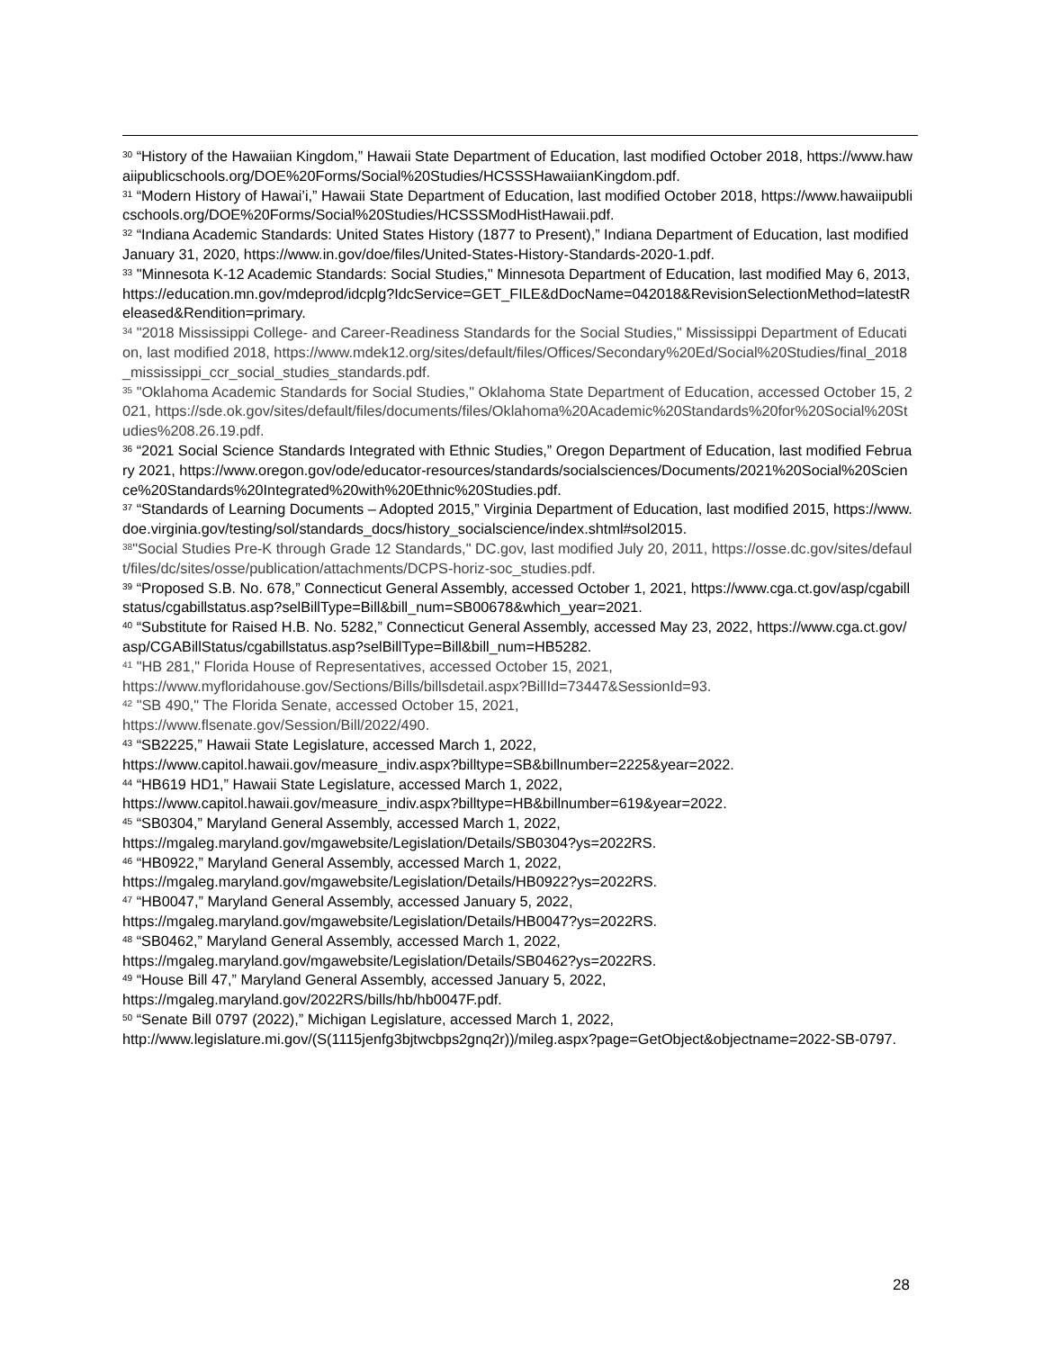<sup>30</sup> “History of the Hawaiian Kingdom,” Hawaii State Department of Education, last modified October 2018, https://www.hawaiipublicschools.org/DOE%20Forms/Social%20Studies/HCSSSHawaiianKingdom.pdf.
<sup>31</sup> “Modern History of Hawai’i,” Hawaii State Department of Education, last modified October 2018, https://www.hawaiipublicschools.org/DOE%20Forms/Social%20Studies/HCSSSModHistHawaii.pdf.
<sup>32</sup> “Indiana Academic Standards: United States History (1877 to Present),” Indiana Department of Education, last modified January 31, 2020, https://www.in.gov/doe/files/United-States-History-Standards-2020-1.pdf.
<sup>33</sup> "Minnesota K-12 Academic Standards: Social Studies," Minnesota Department of Education, last modified May 6, 2013, https://education.mn.gov/mdeprod/idcplg?IdcService=GET_FILE&dDocName=042018&RevisionSelectionMethod=latestReleased&Rendition=primary.
<sup>34</sup> "2018 Mississippi College- and Career-Readiness Standards for the Social Studies," Mississippi Department of Education, last modified 2018, https://www.mdek12.org/sites/default/files/Offices/Secondary%20Ed/Social%20Studies/final_2018_mississippi_ccr_social_studies_standards.pdf.
<sup>35</sup> "Oklahoma Academic Standards for Social Studies," Oklahoma State Department of Education, accessed October 15, 2021, https://sde.ok.gov/sites/default/files/documents/files/Oklahoma%20Academic%20Standards%20for%20Social%20Studies%208.26.19.pdf.
<sup>36</sup> “2021 Social Science Standards Integrated with Ethnic Studies,” Oregon Department of Education, last modified February 2021, https://www.oregon.gov/ode/educator-resources/standards/socialsciences/Documents/2021%20Social%20Science%20Standards%20Integrated%20with%20Ethnic%20Studies.pdf.
<sup>37</sup> “Standards of Learning Documents – Adopted 2015,” Virginia Department of Education, last modified 2015, https://www.doe.virginia.gov/testing/sol/standards_docs/history_socialscience/index.shtml#sol2015.
<sup>38</sup> "Social Studies Pre-K through Grade 12 Standards," DC.gov, last modified July 20, 2011, https://osse.dc.gov/sites/default/files/dc/sites/osse/publication/attachments/DCPS-horiz-soc_studies.pdf.
<sup>39</sup> “Proposed S.B. No. 678,” Connecticut General Assembly, accessed October 1, 2021, https://www.cga.ct.gov/asp/cgabillstatus/cgabillstatus.asp?selBillType=Bill&bill_num=SB00678&which_year=2021.
<sup>40</sup> “Substitute for Raised H.B. No. 5282,” Connecticut General Assembly, accessed May 23, 2022, https://www.cga.ct.gov/asp/CGABillStatus/cgabillstatus.asp?selBillType=Bill&bill_num=HB5282.
<sup>41</sup> "HB 281," Florida House of Representatives, accessed October 15, 2021,
https://www.myfloridahouse.gov/Sections/Bills/billsdetail.aspx?BillId=73447&SessionId=93.
<sup>42</sup> "SB 490," The Florida Senate, accessed October 15, 2021,
https://www.flsenate.gov/Session/Bill/2022/490.
<sup>43</sup> “SB2225,” Hawaii State Legislature, accessed March 1, 2022,
https://www.capitol.hawaii.gov/measure_indiv.aspx?billtype=SB&billnumber=2225&year=2022.
<sup>44</sup> “HB619 HD1,” Hawaii State Legislature, accessed March 1, 2022,
https://www.capitol.hawaii.gov/measure_indiv.aspx?billtype=HB&billnumber=619&year=2022.
<sup>45</sup> “SB0304,” Maryland General Assembly, accessed March 1, 2022,
https://mgaleg.maryland.gov/mgawebsite/Legislation/Details/SB0304?ys=2022RS.
<sup>46</sup> “HB0922,” Maryland General Assembly, accessed March 1, 2022,
https://mgaleg.maryland.gov/mgawebsite/Legislation/Details/HB0922?ys=2022RS.
<sup>47</sup> “HB0047,” Maryland General Assembly, accessed January 5, 2022,
https://mgaleg.maryland.gov/mgawebsite/Legislation/Details/HB0047?ys=2022RS.
<sup>48</sup> “SB0462,” Maryland General Assembly, accessed March 1, 2022,
https://mgaleg.maryland.gov/mgawebsite/Legislation/Details/SB0462?ys=2022RS.
<sup>49</sup> “House Bill 47,” Maryland General Assembly, accessed January 5, 2022,
https://mgaleg.maryland.gov/2022RS/bills/hb/hb0047F.pdf.
<sup>50</sup> “Senate Bill 0797 (2022),” Michigan Legislature, accessed March 1, 2022,
http://www.legislature.mi.gov/(S(1115jenfg3bjtwcbps2gnq2r))/mileg.aspx?page=GetObject&objectname=2022-SB-0797.
28